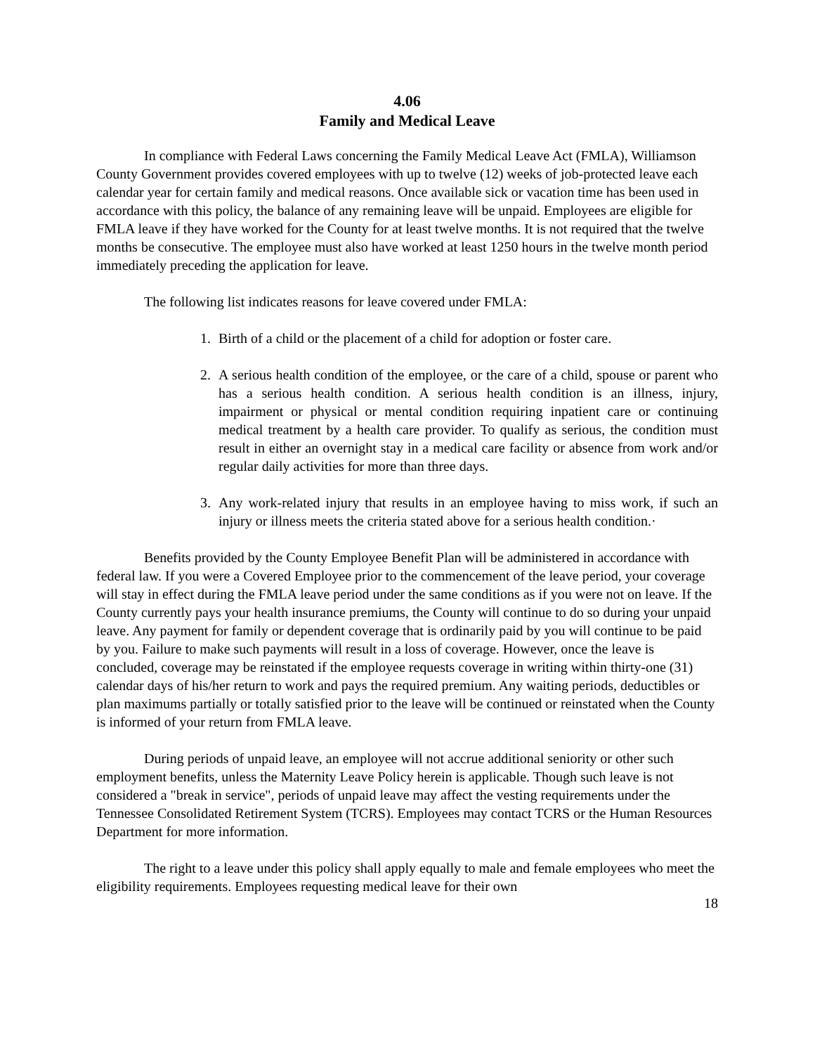4.06
Family and Medical Leave
In compliance with Federal Laws concerning the Family Medical Leave Act (FMLA), Williamson County Government provides covered employees with up to twelve (12) weeks of job-protected leave each calendar year for certain family and medical reasons. Once available sick or vacation time has been used in accordance with this policy, the balance of any remaining leave will be unpaid. Employees are eligible for FMLA leave if they have worked for the County for at least twelve months. It is not required that the twelve months be consecutive. The employee must also have worked at least 1250 hours in the twelve month period immediately preceding the application for leave.
The following list indicates reasons for leave covered under FMLA:
1. Birth of a child or the placement of a child for adoption or foster care.
2. A serious health condition of the employee, or the care of a child, spouse or parent who has a serious health condition. A serious health condition is an illness, injury, impairment or physical or mental condition requiring inpatient care or continuing medical treatment by a health care provider. To qualify as serious, the condition must result in either an overnight stay in a medical care facility or absence from work and/or regular daily activities for more than three days.
3. Any work-related injury that results in an employee having to miss work, if such an injury or illness meets the criteria stated above for a serious health condition.·
Benefits provided by the County Employee Benefit Plan will be administered in accordance with federal law. If you were a Covered Employee prior to the commencement of the leave period, your coverage will stay in effect during the FMLA leave period under the same conditions as if you were not on leave. If the County currently pays your health insurance premiums, the County will continue to do so during your unpaid leave. Any payment for family or dependent coverage that is ordinarily paid by you will continue to be paid by you. Failure to make such payments will result in a loss of coverage. However, once the leave is concluded, coverage may be reinstated if the employee requests coverage in writing within thirty-one (31) calendar days of his/her return to work and pays the required premium. Any waiting periods, deductibles or plan maximums partially or totally satisfied prior to the leave will be continued or reinstated when the County is informed of your return from FMLA leave.
During periods of unpaid leave, an employee will not accrue additional seniority or other such employment benefits, unless the Maternity Leave Policy herein is applicable. Though such leave is not considered a "break in service", periods of unpaid leave may affect the vesting requirements under the Tennessee Consolidated Retirement System (TCRS). Employees may contact TCRS or the Human Resources Department for more information.
The right to a leave under this policy shall apply equally to male and female employees who meet the eligibility requirements. Employees requesting medical leave for their own
18